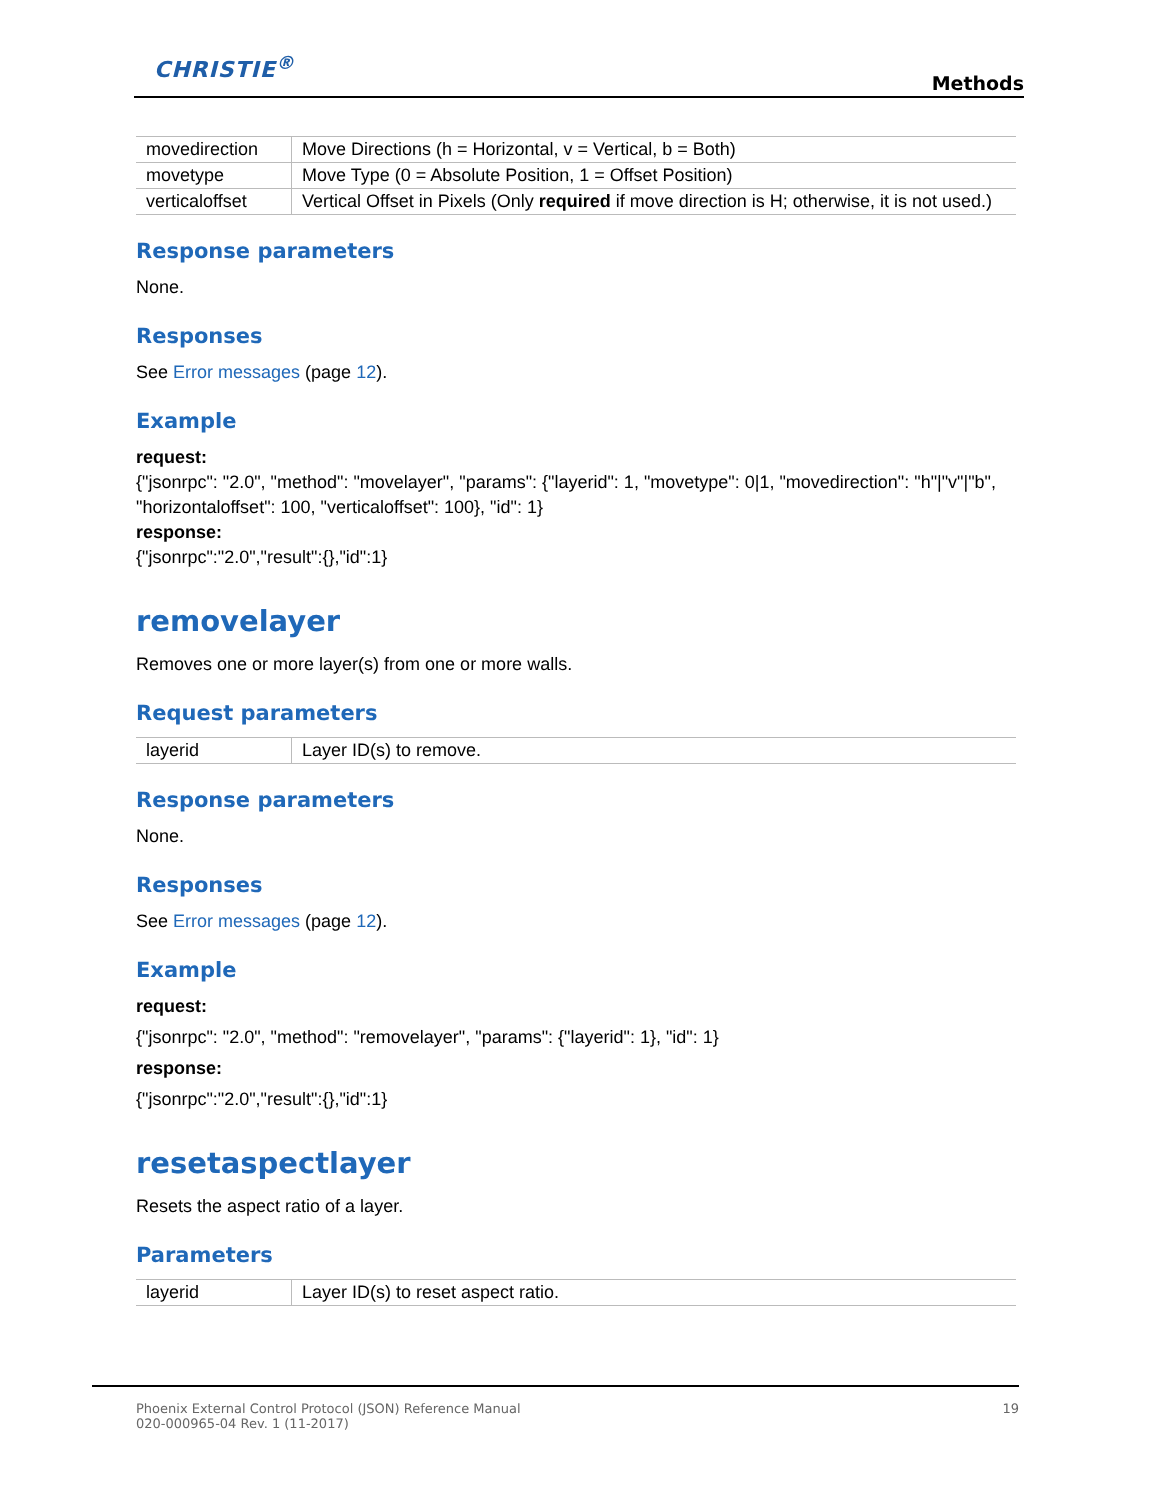CHRISTIE<sup>®</sup>
Methods
| movedirection | Move Directions (h = Horizontal, v = Vertical, b = Both) |
| movetype | Move Type (0 = Absolute Position, 1 = Offset Position) |
| verticaloffset | Vertical Offset in Pixels (Only required if move direction is H; otherwise, it is not used.) |
Response parameters
None.
Responses
See Error messages (page 12).
Example
request:
{"jsonrpc": "2.0", "method": "movelayer", "params": {"layerid": 1, "movetype": 0|1, "movedirection": "h"|"v"|"b", "horizontaloffset": 100, "verticaloffset": 100}, "id": 1}
response:
{"jsonrpc":"2.0","result":{},"id":1}
removelayer
Removes one or more layer(s) from one or more walls.
Request parameters
| layerid | Layer ID(s) to remove. |
Response parameters
None.
Responses
See Error messages (page 12).
Example
request:
{"jsonrpc": "2.0", "method": "removelayer", "params": {"layerid": 1}, "id": 1}
response:
{"jsonrpc":"2.0","result":{},"id":1}
resetaspectlayer
Resets the aspect ratio of a layer.
Parameters
| layerid | Layer ID(s) to reset aspect ratio. |
Phoenix External Control Protocol (JSON) Reference Manual
020-000965-04 Rev. 1 (11-2017)
19